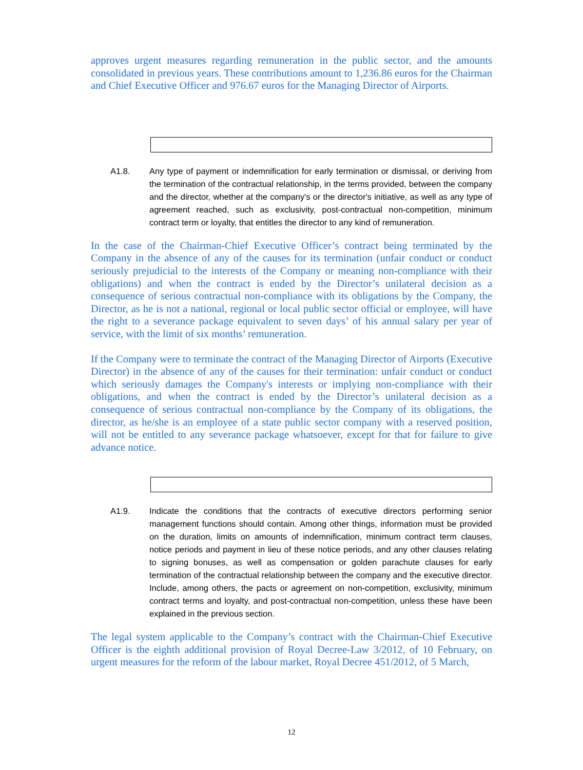approves urgent measures regarding remuneration in the public sector, and the amounts consolidated in previous years. These contributions amount to 1,236.86 euros for the Chairman and Chief Executive Officer and 976.67 euros for the Managing Director of Airports.
A1.8. Any type of payment or indemnification for early termination or dismissal, or deriving from the termination of the contractual relationship, in the terms provided, between the company and the director, whether at the company's or the director's initiative, as well as any type of agreement reached, such as exclusivity, post-contractual non-competition, minimum contract term or loyalty, that entitles the director to any kind of remuneration.
In the case of the Chairman-Chief Executive Officer’s contract being terminated by the Company in the absence of any of the causes for its termination (unfair conduct or conduct seriously prejudicial to the interests of the Company or meaning non-compliance with their obligations) and when the contract is ended by the Director’s unilateral decision as a consequence of serious contractual non-compliance with its obligations by the Company, the Director, as he is not a national, regional or local public sector official or employee, will have the right to a severance package equivalent to seven days’ of his annual salary per year of service, with the limit of six months’ remuneration.
If the Company were to terminate the contract of the Managing Director of Airports (Executive Director) in the absence of any of the causes for their termination: unfair conduct or conduct which seriously damages the Company's interests or implying non-compliance with their obligations, and when the contract is ended by the Director’s unilateral decision as a consequence of serious contractual non-compliance by the Company of its obligations, the director, as he/she is an employee of a state public sector company with a reserved position, will not be entitled to any severance package whatsoever, except for that for failure to give advance notice.
A1.9. Indicate the conditions that the contracts of executive directors performing senior management functions should contain. Among other things, information must be provided on the duration, limits on amounts of indemnification, minimum contract term clauses, notice periods and payment in lieu of these notice periods, and any other clauses relating to signing bonuses, as well as compensation or golden parachute clauses for early termination of the contractual relationship between the company and the executive director. Include, among others, the pacts or agreement on non-competition, exclusivity, minimum contract terms and loyalty, and post-contractual non-competition, unless these have been explained in the previous section.
The legal system applicable to the Company’s contract with the Chairman-Chief Executive Officer is the eighth additional provision of Royal Decree-Law 3/2012, of 10 February, on urgent measures for the reform of the labour market, Royal Decree 451/2012, of 5 March,
12